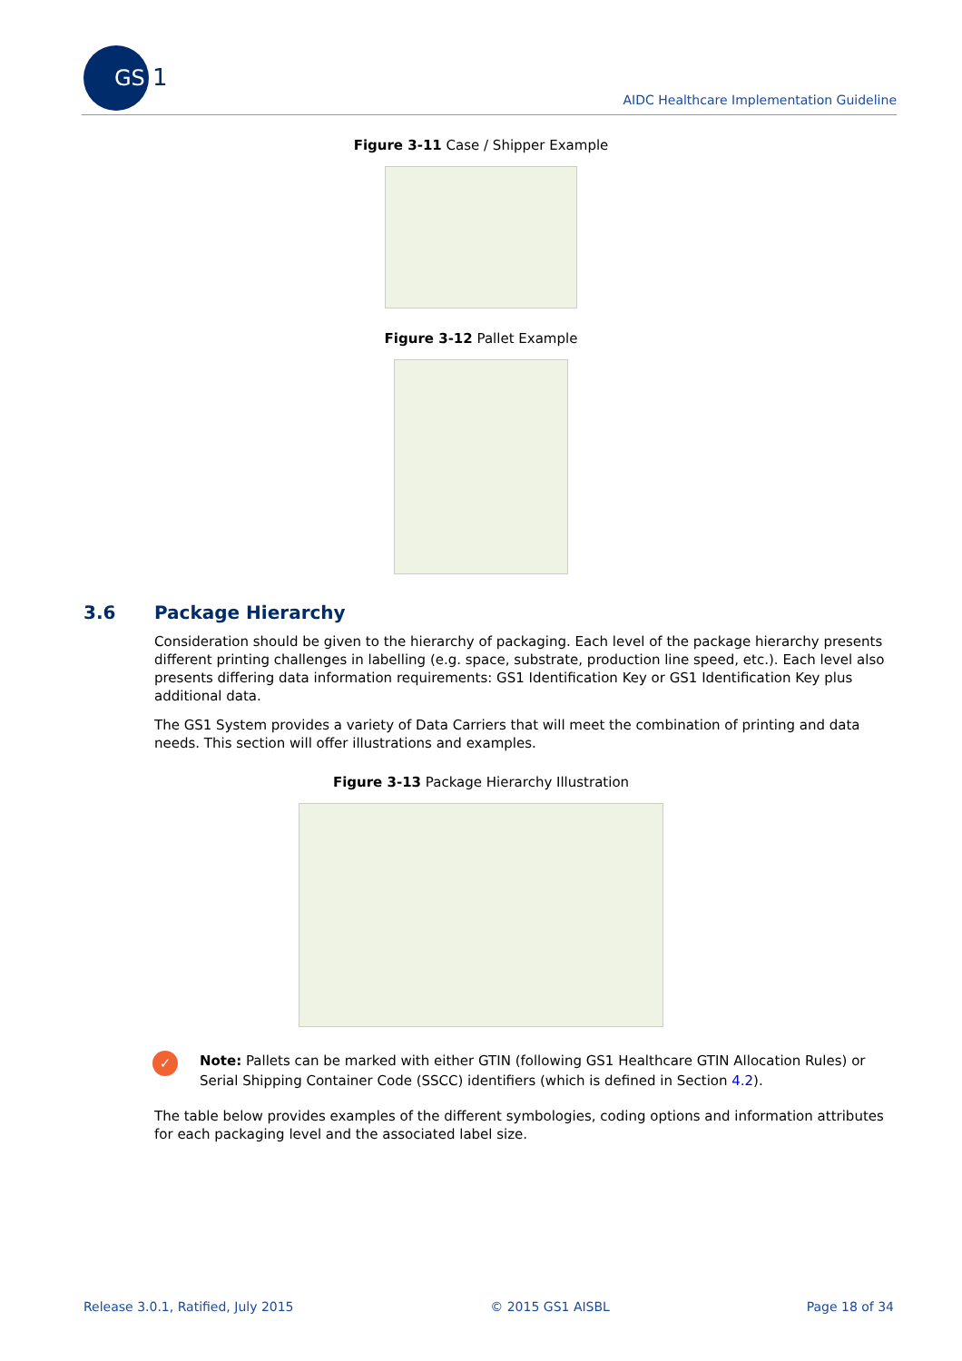GS
1
AIDC Healthcare Implementation Guideline
Figure 3-11 Case / Shipper Example
Figure 3-12 Pallet Example
3.6 Package Hierarchy
Consideration should be given to the hierarchy of packaging. Each level of the package hierarchy presents different printing challenges in labelling (e.g. space, substrate, production line speed, etc.). Each level also presents differing data information requirements: GS1 Identification Key or GS1 Identification Key plus additional data.
The GS1 System provides a variety of Data Carriers that will meet the combination of printing and data needs. This section will offer illustrations and examples.
Figure 3-13 Package Hierarchy Illustration
✓
Note: Pallets can be marked with either GTIN (following GS1 Healthcare GTIN Allocation Rules) or Serial Shipping Container Code (SSCC) identifiers (which is defined in Section 4.2).
The table below provides examples of the different symbologies, coding options and information attributes for each packaging level and the associated label size.
Release 3.0.1, Ratified, July 2015 © 2015 GS1 AISBL Page 18 of 34